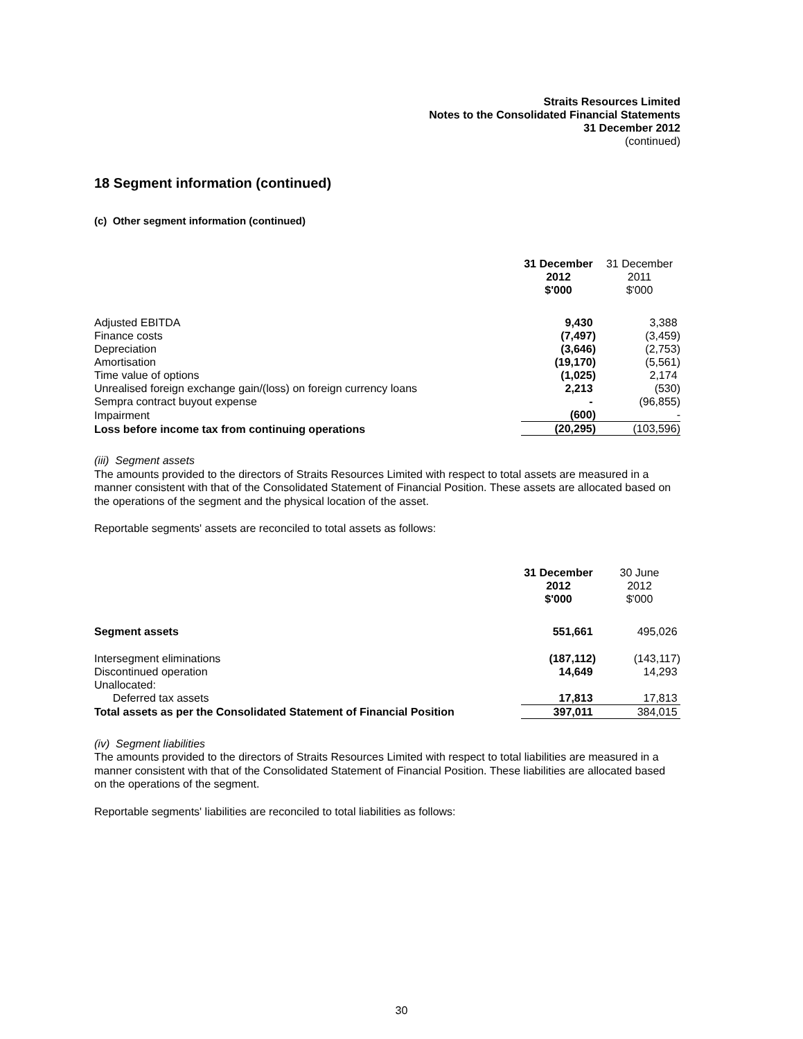Straits Resources Limited
Notes to the Consolidated Financial Statements
31 December 2012
(continued)
18 Segment information (continued)
(c) Other segment information (continued)
| | 31 December 2012 $'000 | 31 December 2011 $'000 |
| Adjusted EBITDA | 9,430 | 3,388 |
| Finance costs | (7,497) | (3,459) |
| Depreciation | (3,646) | (2,753) |
| Amortisation | (19,170) | (5,561) |
| Time value of options | (1,025) | 2,174 |
| Unrealised foreign exchange gain/(loss) on foreign currency loans | 2,213 | (530) |
| Sempra contract buyout expense | - | (96,855) |
| Impairment | (600) | - |
| Loss before income tax from continuing operations | (20,295) | (103,596) |
(iii) Segment assets
The amounts provided to the directors of Straits Resources Limited with respect to total assets are measured in a manner consistent with that of the Consolidated Statement of Financial Position. These assets are allocated based on the operations of the segment and the physical location of the asset.
Reportable segments' assets are reconciled to total assets as follows:
| | 31 December 2012 $'000 | 30 June 2012 $'000 |
| Segment assets | 551,661 | 495,026 |
| Intersegment eliminations | (187,112) | (143,117) |
| Discontinued operation | 14,649 | 14,293 |
| Unallocated: | | |
| Deferred tax assets | 17,813 | 17,813 |
| Total assets as per the Consolidated Statement of Financial Position | 397,011 | 384,015 |
(iv) Segment liabilities
The amounts provided to the directors of Straits Resources Limited with respect to total liabilities are measured in a manner consistent with that of the Consolidated Statement of Financial Position. These liabilities are allocated based on the operations of the segment.
Reportable segments' liabilities are reconciled to total liabilities as follows:
30